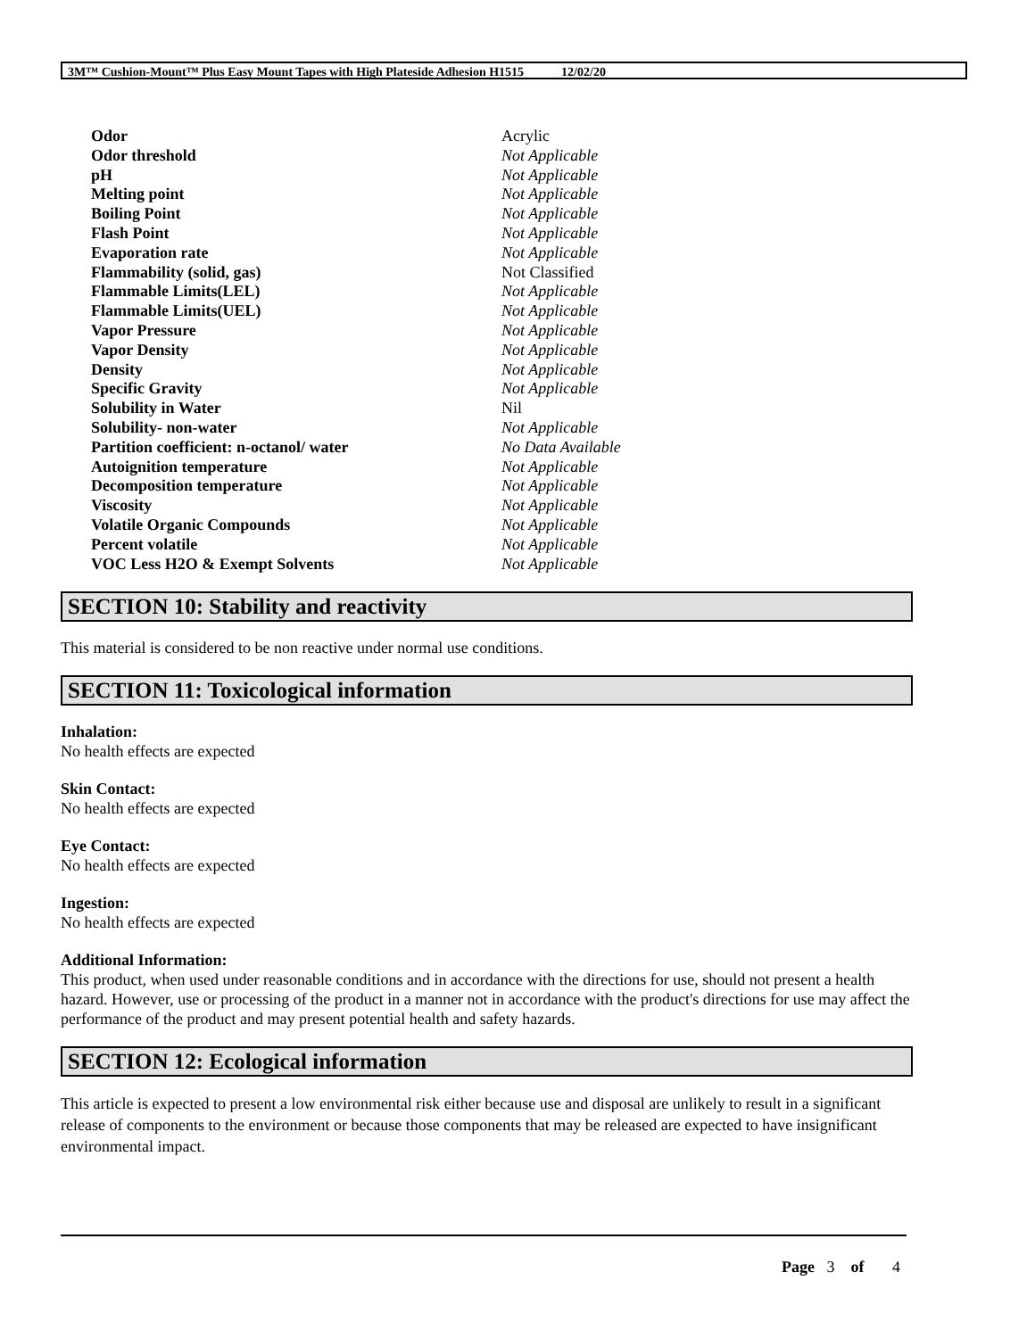3M™ Cushion-Mount™ Plus Easy Mount Tapes with High Plateside Adhesion H1515 12/02/20
| Odor | Acrylic |
| Odor threshold | Not Applicable |
| pH | Not Applicable |
| Melting point | Not Applicable |
| Boiling Point | Not Applicable |
| Flash Point | Not Applicable |
| Evaporation rate | Not Applicable |
| Flammability (solid, gas) | Not Classified |
| Flammable Limits(LEL) | Not Applicable |
| Flammable Limits(UEL) | Not Applicable |
| Vapor Pressure | Not Applicable |
| Vapor Density | Not Applicable |
| Density | Not Applicable |
| Specific Gravity | Not Applicable |
| Solubility in Water | Nil |
| Solubility- non-water | Not Applicable |
| Partition coefficient: n-octanol/ water | No Data Available |
| Autoignition temperature | Not Applicable |
| Decomposition temperature | Not Applicable |
| Viscosity | Not Applicable |
| Volatile Organic Compounds | Not Applicable |
| Percent volatile | Not Applicable |
| VOC Less H2O & Exempt Solvents | Not Applicable |
SECTION 10: Stability and reactivity
This material is considered to be non reactive under normal use conditions.
SECTION 11: Toxicological information
Inhalation:
No health effects are expected
Skin Contact:
No health effects are expected
Eye Contact:
No health effects are expected
Ingestion:
No health effects are expected
Additional Information:
This product, when used under reasonable conditions and in accordance with the directions for use, should not present a health hazard. However, use or processing of the product in a manner not in accordance with the product's directions for use may affect the performance of the product and may present potential health and safety hazards.
SECTION 12: Ecological information
This article is expected to present a low environmental risk either because use and disposal are unlikely to result in a significant release of components to the environment or because those components that may be released are expected to have insignificant environmental impact.
Page 3 of 4